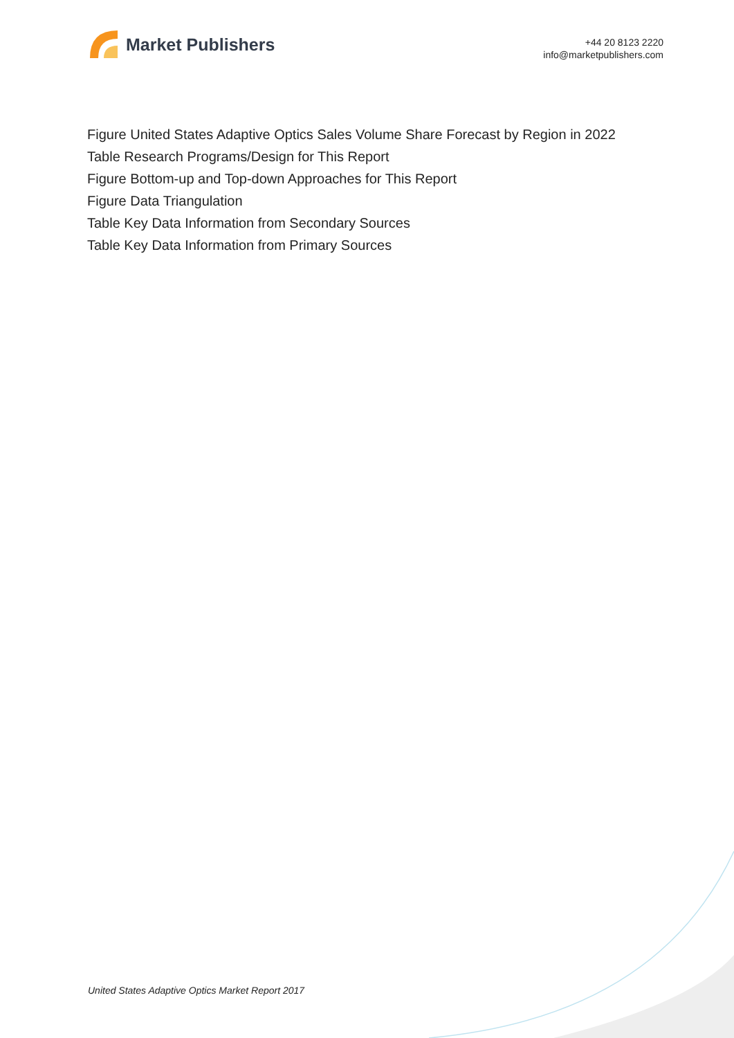Market Publishers
+44 20 8123 2220
info@marketpublishers.com
Figure United States Adaptive Optics Sales Volume Share Forecast by Region in 2022
Table Research Programs/Design for This Report
Figure Bottom-up and Top-down Approaches for This Report
Figure Data Triangulation
Table Key Data Information from Secondary Sources
Table Key Data Information from Primary Sources
United States Adaptive Optics Market Report 2017